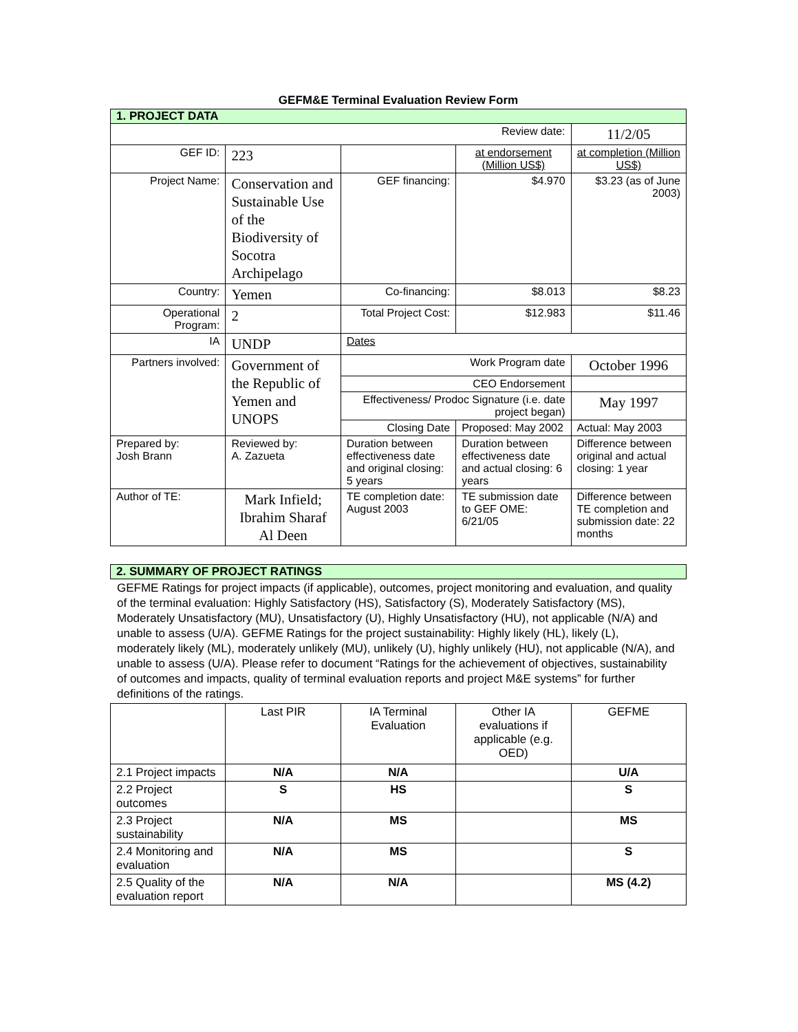GEFM&E Terminal Evaluation Review Form
| 1. PROJECT DATA | | | | |
| Review date: | | | | 11/2/05 |
| GEF ID: | 223 | | at endorsement (Million US$) | at completion (Million US$) |
| Project Name: | Conservation and Sustainable Use of the Biodiversity of Socotra Archipelago | GEF financing: | $4.970 | $3.23 (as of June 2003) |
| Country: | Yemen | Co-financing: | $8.013 | $8.23 |
| Operational Program: | 2 | Total Project Cost: | $12.983 | $11.46 |
| IA | UNDP | Dates | | |
| Partners involved: | Government of the Republic of Yemen and UNOPS | Work Program date | | October 1996 |
| | | CEO Endorsement | | |
| | | Effectiveness/ Prodoc Signature (i.e. date project began) | | May 1997 |
| | | Closing Date | Proposed: May 2002 | Actual: May 2003 |
| Prepared by: Josh Brann | Reviewed by: A. Zazueta | Duration between effectiveness date and original closing: 5 years | Duration between effectiveness date and actual closing: 6 years | Difference between original and actual closing: 1 year |
| Author of TE: | Mark Infield; Ibrahim Sharaf Al Deen | TE completion date: August 2003 | TE submission date to GEF OME: 6/21/05 | Difference between TE completion and submission date: 22 months |
| 2. SUMMARY OF PROJECT RATINGS |
GEFME Ratings for project impacts (if applicable), outcomes, project monitoring and evaluation, and quality of the terminal evaluation: Highly Satisfactory (HS), Satisfactory (S), Moderately Satisfactory (MS), Moderately Unsatisfactory (MU), Unsatisfactory (U), Highly Unsatisfactory (HU), not applicable (N/A) and unable to assess (U/A). GEFME Ratings for the project sustainability: Highly likely (HL), likely (L), moderately likely (ML), moderately unlikely (MU), unlikely (U), highly unlikely (HU), not applicable (N/A), and unable to assess (U/A). Please refer to document “Ratings for the achievement of objectives, sustainability of outcomes and impacts, quality of terminal evaluation reports and project M&E systems” for further definitions of the ratings.
| | Last PIR | IA Terminal Evaluation | Other IA evaluations if applicable (e.g. OED) | GEFME |
| 2.1 Project impacts | N/A | N/A | | U/A |
| 2.2 Project outcomes | S | HS | | S |
| 2.3 Project sustainability | N/A | MS | | MS |
| 2.4 Monitoring and evaluation | N/A | MS | | S |
| 2.5 Quality of the evaluation report | N/A | N/A | | MS (4.2) |